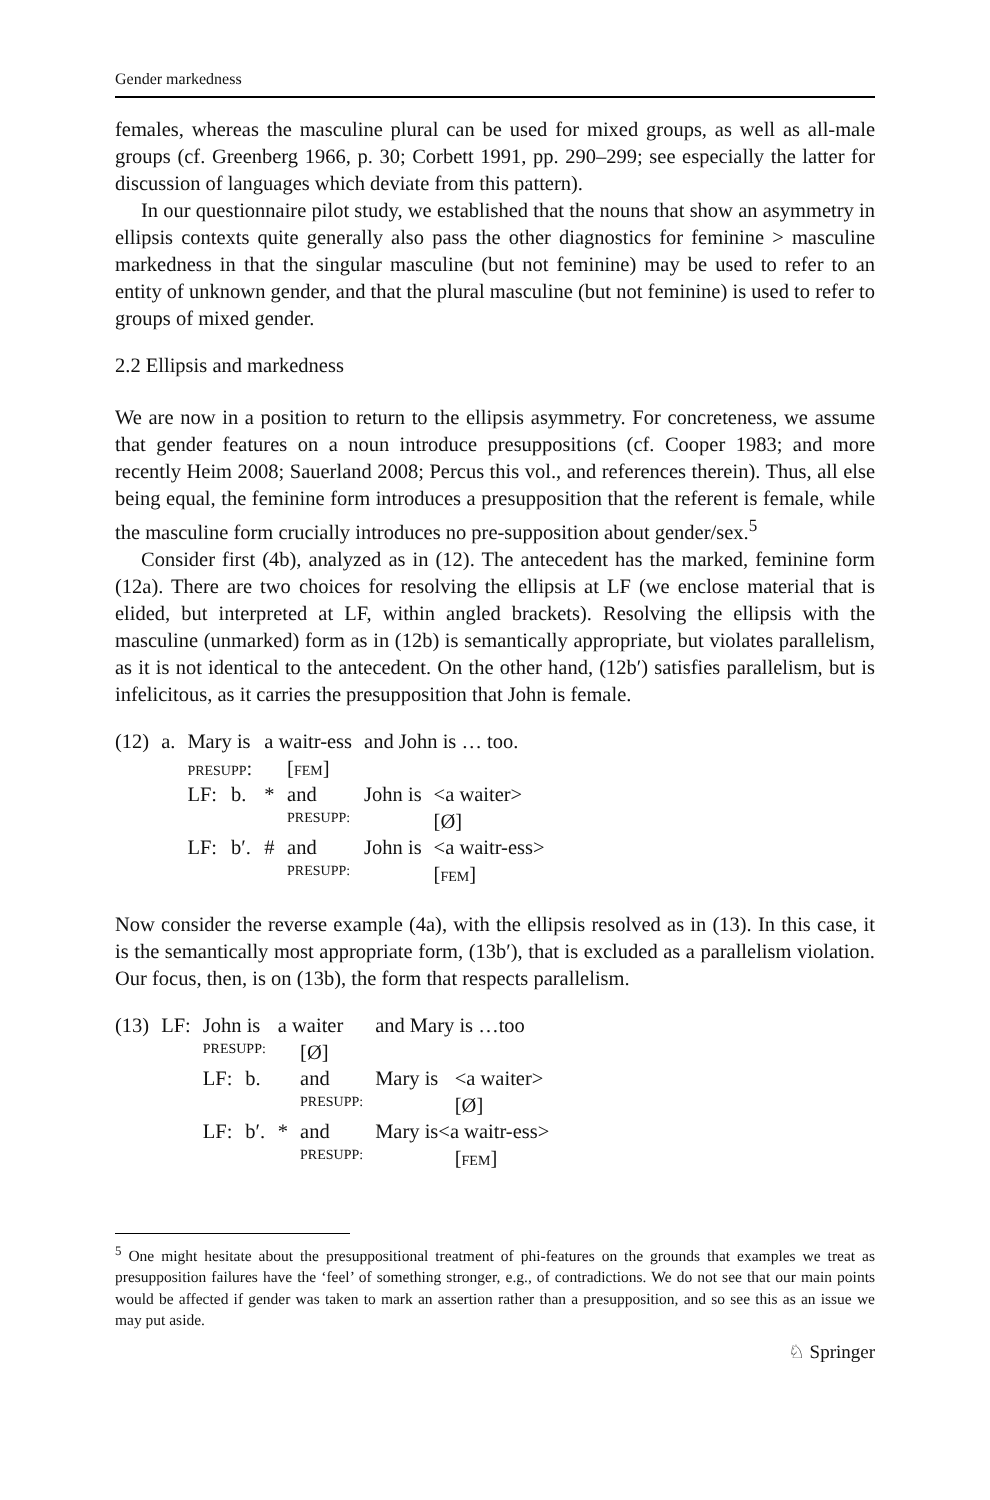Gender markedness
females, whereas the masculine plural can be used for mixed groups, as well as all-male groups (cf. Greenberg 1966, p. 30; Corbett 1991, pp. 290–299; see especially the latter for discussion of languages which deviate from this pattern).
In our questionnaire pilot study, we established that the nouns that show an asymmetry in ellipsis contexts quite generally also pass the other diagnostics for feminine > masculine markedness in that the singular masculine (but not feminine) may be used to refer to an entity of unknown gender, and that the plural masculine (but not feminine) is used to refer to groups of mixed gender.
2.2 Ellipsis and markedness
We are now in a position to return to the ellipsis asymmetry. For concreteness, we assume that gender features on a noun introduce presuppositions (cf. Cooper 1983; and more recently Heim 2008; Sauerland 2008; Percus this vol., and references therein). Thus, all else being equal, the feminine form introduces a presupposition that the referent is female, while the masculine form crucially introduces no pre-supposition about gender/sex.<sup>5</sup>
Consider first (4b), analyzed as in (12). The antecedent has the marked, feminine form (12a). There are two choices for resolving the ellipsis at LF (we enclose material that is elided, but interpreted at LF, within angled brackets). Resolving the ellipsis with the masculine (unmarked) form as in (12b) is semantically appropriate, but violates parallelism, as it is not identical to the antecedent. On the other hand, (12b′) satisfies parallelism, but is infelicitous, as it carries the presupposition that John is female.
| (12) | a. | Mary is | | a waitr-ess | | and John is … too. | |
| | | PRESUPP : | | | [ FEM ] | | |
| | | LF: | b. | * | and | John is | <a waiter> |
| | | | | | PRESUPP: | | [Ø] |
| | | LF: | b′. | # | and | John is | <a waitr-ess> |
| | | | | | PRESUPP: | | [ FEM ] |
Now consider the reverse example (4a), with the ellipsis resolved as in (13). In this case, it is the semantically most appropriate form, (13b′), that is excluded as a parallelism violation. Our focus, then, is on (13b), the form that respects parallelism.
| (13) | LF: | John is | | a waiter | | and Mary is …too | |
| | | PRESUPP: | | | [Ø] | | |
| | | LF: | b. | | and | Mary is | <a waiter> |
| | | | | | PRESUPP: | | [Ø] |
| | | LF: | b′. | * | and | Mary is<a waitr-ess> | |
| | | | | | PRESUPP: | | [ FEM ] |
<sup>5</sup> One might hesitate about the presuppositional treatment of phi-features on the grounds that examples we treat as presupposition failures have the ‘feel’ of something stronger, e.g., of contradictions. We do not see that our main points would be affected if gender was taken to mark an assertion rather than a presupposition, and so see this as an issue we may put aside.
♘ Springer